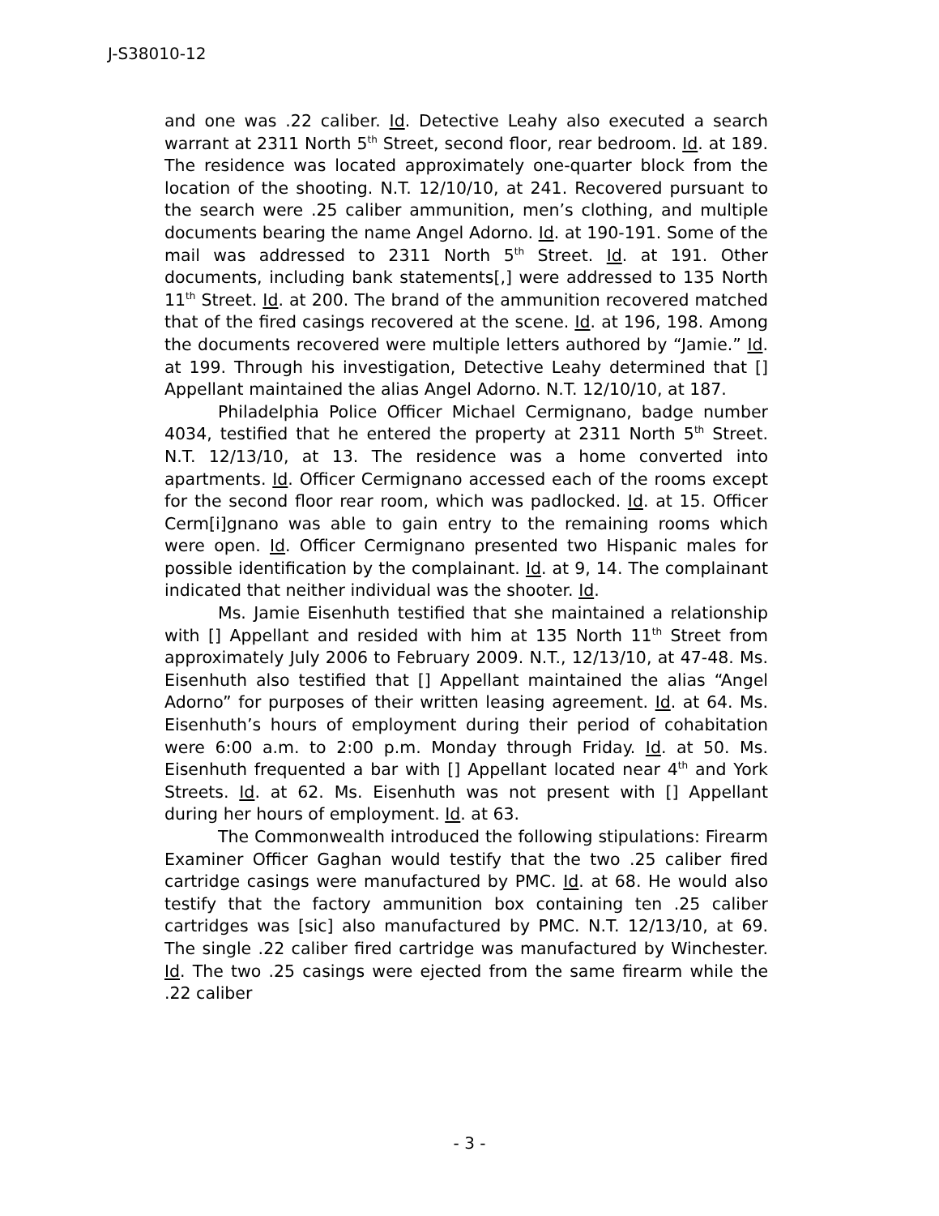J-S38010-12
and one was .22 caliber. Id. Detective Leahy also executed a search warrant at 2311 North 5<sup>th</sup> Street, second floor, rear bedroom. Id. at 189. The residence was located approximately one-quarter block from the location of the shooting. N.T. 12/10/10, at 241. Recovered pursuant to the search were .25 caliber ammunition, men’s clothing, and multiple documents bearing the name Angel Adorno. Id. at 190-191. Some of the mail was addressed to 2311 North 5<sup>th</sup> Street. Id. at 191. Other documents, including bank statements[,] were addressed to 135 North 11<sup>th</sup> Street. Id. at 200. The brand of the ammunition recovered matched that of the fired casings recovered at the scene. Id. at 196, 198. Among the documents recovered were multiple letters authored by “Jamie.” Id. at 199. Through his investigation, Detective Leahy determined that [] Appellant maintained the alias Angel Adorno. N.T. 12/10/10, at 187.
Philadelphia Police Officer Michael Cermignano, badge number 4034, testified that he entered the property at 2311 North 5<sup>th</sup> Street. N.T. 12/13/10, at 13. The residence was a home converted into apartments. Id. Officer Cermignano accessed each of the rooms except for the second floor rear room, which was padlocked. Id. at 15. Officer Cerm[i]gnano was able to gain entry to the remaining rooms which were open. Id. Officer Cermignano presented two Hispanic males for possible identification by the complainant. Id. at 9, 14. The complainant indicated that neither individual was the shooter. Id.
Ms. Jamie Eisenhuth testified that she maintained a relationship with [] Appellant and resided with him at 135 North 11<sup>th</sup> Street from approximately July 2006 to February 2009. N.T., 12/13/10, at 47-48. Ms. Eisenhuth also testified that [] Appellant maintained the alias “Angel Adorno” for purposes of their written leasing agreement. Id. at 64. Ms. Eisenhuth’s hours of employment during their period of cohabitation were 6:00 a.m. to 2:00 p.m. Monday through Friday. Id. at 50. Ms. Eisenhuth frequented a bar with [] Appellant located near 4<sup>th</sup> and York Streets. Id. at 62. Ms. Eisenhuth was not present with [] Appellant during her hours of employment. Id. at 63.
The Commonwealth introduced the following stipulations: Firearm Examiner Officer Gaghan would testify that the two .25 caliber fired cartridge casings were manufactured by PMC. Id. at 68. He would also testify that the factory ammunition box containing ten .25 caliber cartridges was [sic] also manufactured by PMC. N.T. 12/13/10, at 69. The single .22 caliber fired cartridge was manufactured by Winchester. Id. The two .25 casings were ejected from the same firearm while the .22 caliber
- 3 -